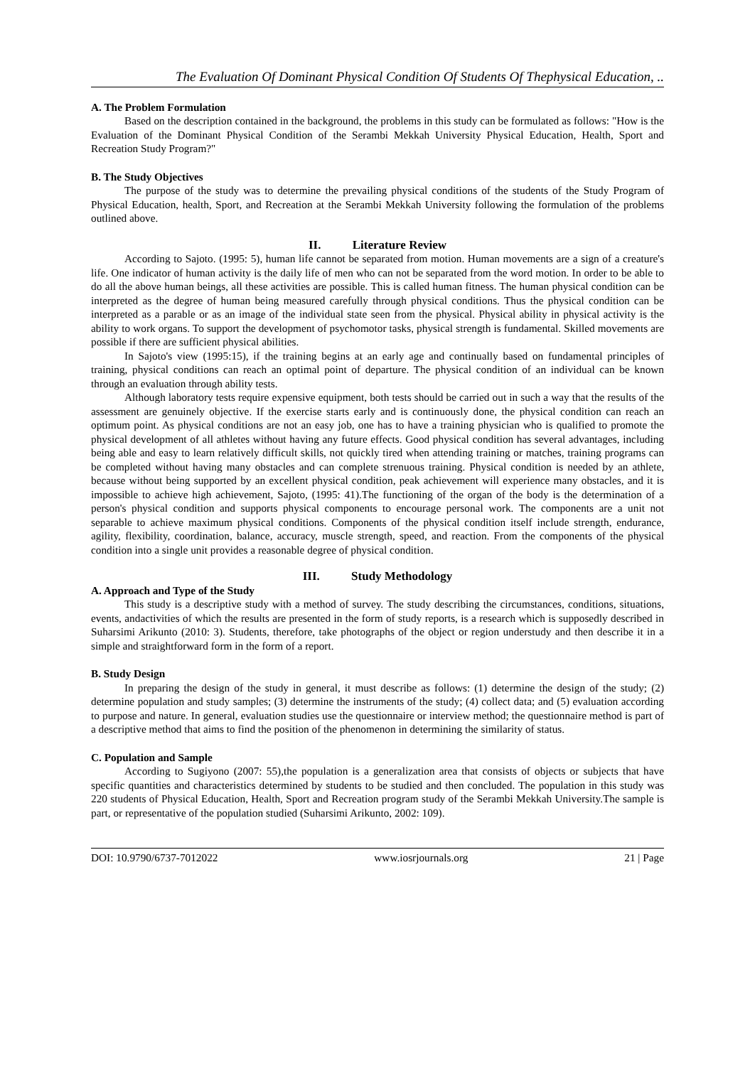The Evaluation Of Dominant Physical Condition Of Students Of Thephysical Education, ..
A. The Problem Formulation
Based on the description contained in the background, the problems in this study can be formulated as follows: "How is the Evaluation of the Dominant Physical Condition of the Serambi Mekkah University Physical Education, Health, Sport and Recreation Study Program?"
B. The Study Objectives
The purpose of the study was to determine the prevailing physical conditions of the students of the Study Program of Physical Education, health, Sport, and Recreation at the Serambi Mekkah University following the formulation of the problems outlined above.
II. Literature Review
According to Sajoto. (1995: 5), human life cannot be separated from motion. Human movements are a sign of a creature's life. One indicator of human activity is the daily life of men who can not be separated from the word motion. In order to be able to do all the above human beings, all these activities are possible. This is called human fitness. The human physical condition can be interpreted as the degree of human being measured carefully through physical conditions. Thus the physical condition can be interpreted as a parable or as an image of the individual state seen from the physical. Physical ability in physical activity is the ability to work organs. To support the development of psychomotor tasks, physical strength is fundamental. Skilled movements are possible if there are sufficient physical abilities.
In Sajoto's view (1995:15), if the training begins at an early age and continually based on fundamental principles of training, physical conditions can reach an optimal point of departure. The physical condition of an individual can be known through an evaluation through ability tests.
Although laboratory tests require expensive equipment, both tests should be carried out in such a way that the results of the assessment are genuinely objective. If the exercise starts early and is continuously done, the physical condition can reach an optimum point. As physical conditions are not an easy job, one has to have a training physician who is qualified to promote the physical development of all athletes without having any future effects. Good physical condition has several advantages, including being able and easy to learn relatively difficult skills, not quickly tired when attending training or matches, training programs can be completed without having many obstacles and can complete strenuous training. Physical condition is needed by an athlete, because without being supported by an excellent physical condition, peak achievement will experience many obstacles, and it is impossible to achieve high achievement, Sajoto, (1995: 41).The functioning of the organ of the body is the determination of a person's physical condition and supports physical components to encourage personal work. The components are a unit not separable to achieve maximum physical conditions. Components of the physical condition itself include strength, endurance, agility, flexibility, coordination, balance, accuracy, muscle strength, speed, and reaction. From the components of the physical condition into a single unit provides a reasonable degree of physical condition.
III. Study Methodology
A. Approach and Type of the Study
This study is a descriptive study with a method of survey. The study describing the circumstances, conditions, situations, events, andactivities of which the results are presented in the form of study reports, is a research which is supposedly described in Suharsimi Arikunto (2010: 3). Students, therefore, take photographs of the object or region understudy and then describe it in a simple and straightforward form in the form of a report.
B. Study Design
In preparing the design of the study in general, it must describe as follows: (1) determine the design of the study; (2) determine population and study samples; (3) determine the instruments of the study; (4) collect data; and (5) evaluation according to purpose and nature. In general, evaluation studies use the questionnaire or interview method; the questionnaire method is part of a descriptive method that aims to find the position of the phenomenon in determining the similarity of status.
C. Population and Sample
According to Sugiyono (2007: 55),the population is a generalization area that consists of objects or subjects that have specific quantities and characteristics determined by students to be studied and then concluded. The population in this study was 220 students of Physical Education, Health, Sport and Recreation program study of the Serambi Mekkah University.The sample is part, or representative of the population studied (Suharsimi Arikunto, 2002: 109).
DOI: 10.9790/6737-7012022 www.iosrjournals.org 21 | Page